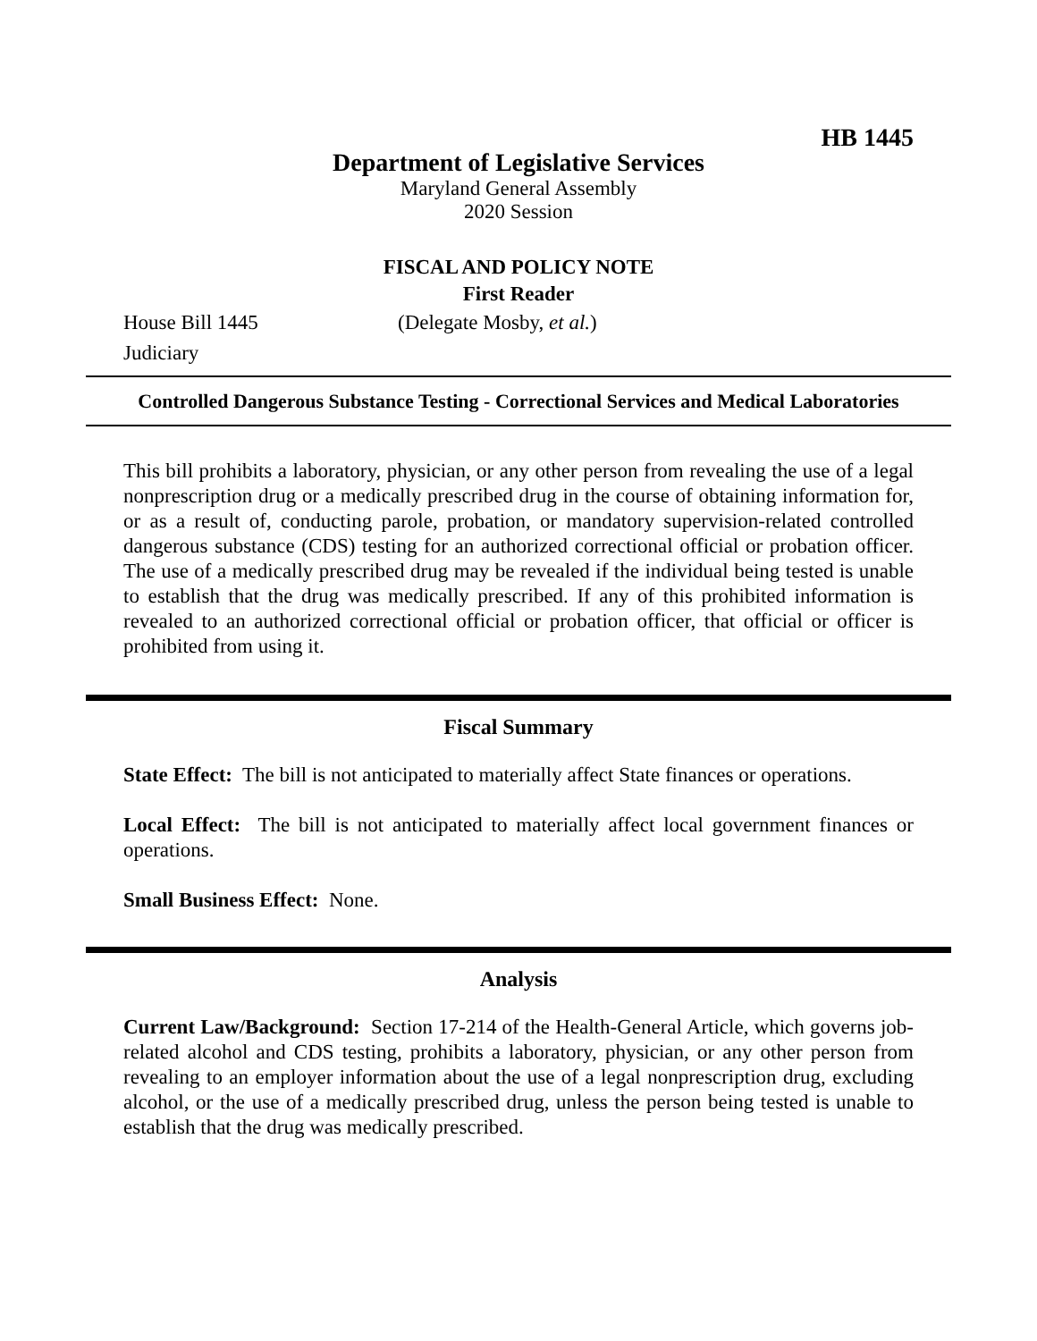HB 1445
Department of Legislative Services
Maryland General Assembly
2020 Session
FISCAL AND POLICY NOTE
First Reader
House Bill 1445 (Delegate Mosby, et al.)
Judiciary
Controlled Dangerous Substance Testing - Correctional Services and Medical Laboratories
This bill prohibits a laboratory, physician, or any other person from revealing the use of a legal nonprescription drug or a medically prescribed drug in the course of obtaining information for, or as a result of, conducting parole, probation, or mandatory supervision-related controlled dangerous substance (CDS) testing for an authorized correctional official or probation officer. The use of a medically prescribed drug may be revealed if the individual being tested is unable to establish that the drug was medically prescribed. If any of this prohibited information is revealed to an authorized correctional official or probation officer, that official or officer is prohibited from using it.
Fiscal Summary
State Effect: The bill is not anticipated to materially affect State finances or operations.
Local Effect: The bill is not anticipated to materially affect local government finances or operations.
Small Business Effect: None.
Analysis
Current Law/Background: Section 17-214 of the Health-General Article, which governs job-related alcohol and CDS testing, prohibits a laboratory, physician, or any other person from revealing to an employer information about the use of a legal nonprescription drug, excluding alcohol, or the use of a medically prescribed drug, unless the person being tested is unable to establish that the drug was medically prescribed.